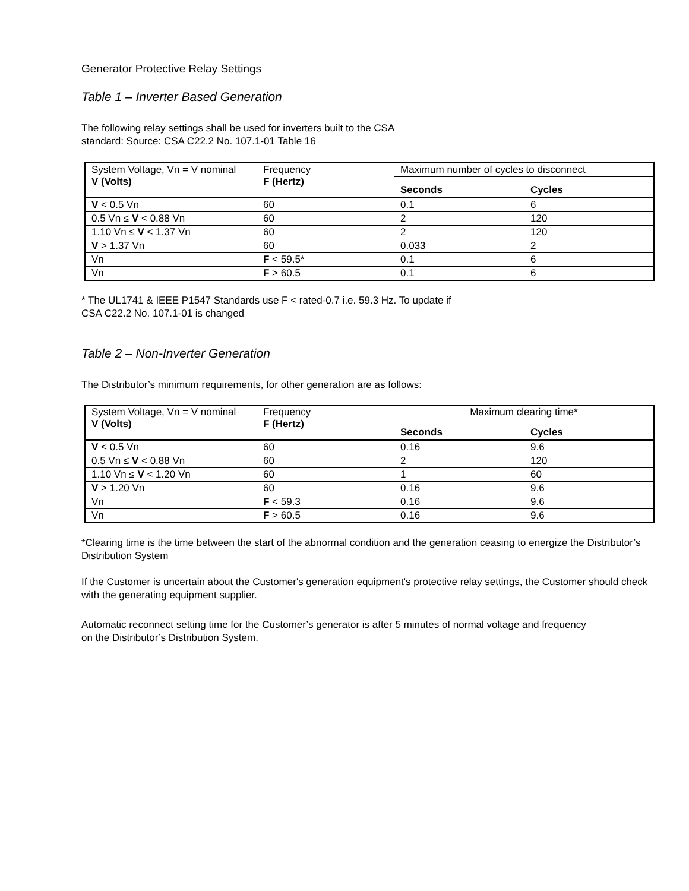Generator Protective Relay Settings
Table 1 – Inverter Based Generation
The following relay settings shall be used for inverters built to the CSA standard: Source: CSA C22.2 No. 107.1-01 Table 16
| System Voltage, Vn = V nominal V (Volts) | Frequency F (Hertz) | Maximum number of cycles to disconnect | |
| --- | --- | --- | --- |
| | | Seconds | Cycles |
| V < 0.5 Vn | 60 | 0.1 | 6 |
| 0.5 Vn ≤ V < 0.88 Vn | 60 | 2 | 120 |
| 1.10 Vn ≤ V < 1.37 Vn | 60 | 2 | 120 |
| V > 1.37 Vn | 60 | 0.033 | 2 |
| Vn | F < 59.5* | 0.1 | 6 |
| Vn | F > 60.5 | 0.1 | 6 |
* The UL1741 & IEEE P1547 Standards use F < rated-0.7 i.e. 59.3 Hz. To update if CSA C22.2 No. 107.1-01 is changed
Table 2 – Non-Inverter Generation
The Distributor’s minimum requirements, for other generation are as follows:
| System Voltage, Vn = V nominal V (Volts) | Frequency F (Hertz) | Maximum clearing time* | |
| --- | --- | --- | --- |
| | | Seconds | Cycles |
| V < 0.5 Vn | 60 | 0.16 | 9.6 |
| 0.5 Vn ≤ V < 0.88 Vn | 60 | 2 | 120 |
| 1.10 Vn ≤ V < 1.20 Vn | 60 | 1 | 60 |
| V > 1.20 Vn | 60 | 0.16 | 9.6 |
| Vn | F < 59.3 | 0.16 | 9.6 |
| Vn | F > 60.5 | 0.16 | 9.6 |
*Clearing time is the time between the start of the abnormal condition and the generation ceasing to energize the Distributor’s Distribution System
If the Customer is uncertain about the Customer's generation equipment's protective relay settings, the Customer should check with the generating equipment supplier.
Automatic reconnect setting time for the Customer’s generator is after 5 minutes of normal voltage and frequency on the Distributor’s Distribution System.